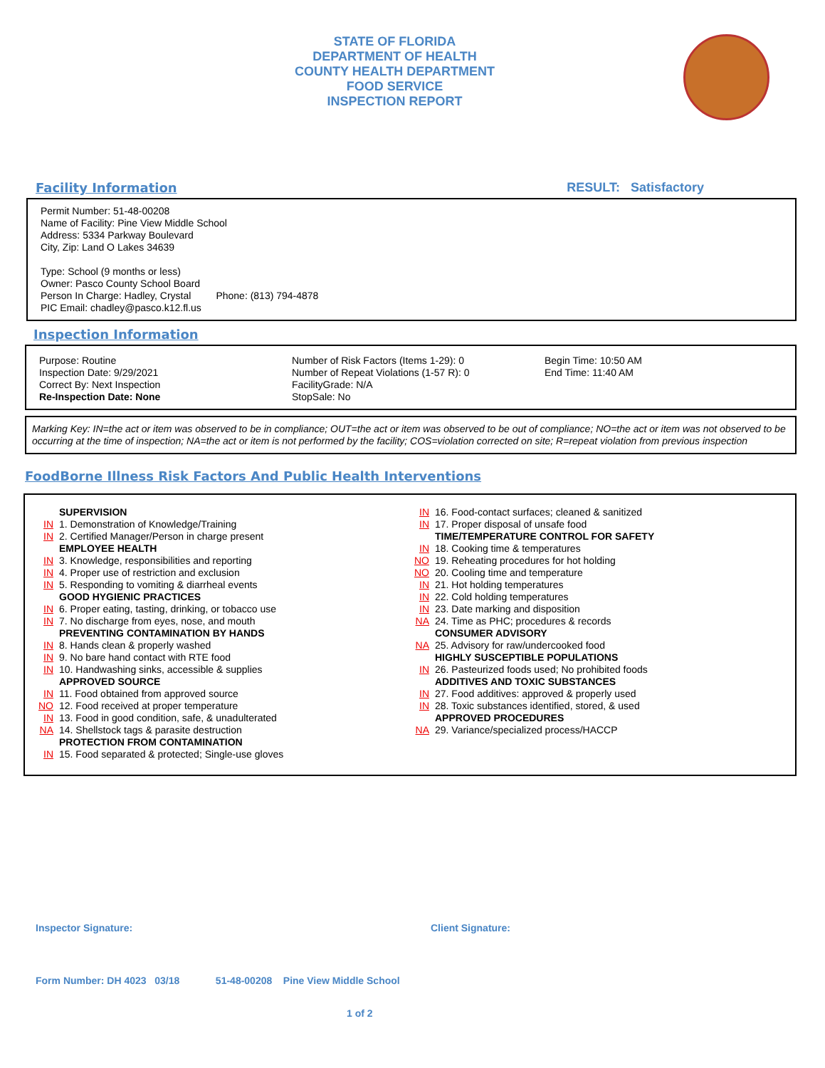STATE OF FLORIDA
DEPARTMENT OF HEALTH
COUNTY HEALTH DEPARTMENT
FOOD SERVICE
INSPECTION REPORT
Facility Information RESULT: Satisfactory
Permit Number: 51-48-00208
Name of Facility: Pine View Middle School
Address: 5334 Parkway Boulevard
City, Zip: Land O Lakes 34639
Type: School (9 months or less)
Owner: Pasco County School Board
Person In Charge: Hadley, Crystal Phone: (813) 794-4878
PIC Email: chadley@pasco.k12.fl.us
Inspection Information
Purpose: Routine
Inspection Date: 9/29/2021
Correct By: Next Inspection
Re-Inspection Date: None
Number of Risk Factors (Items 1-29): 0
Number of Repeat Violations (1-57 R): 0
FacilityGrade: N/A
StopSale: No
Begin Time: 10:50 AM
End Time: 11:40 AM
Marking Key: IN=the act or item was observed to be in compliance; OUT=the act or item was observed to be out of compliance; NO=the act or item was not observed to be occurring at the time of inspection; NA=the act or item is not performed by the facility; COS=violation corrected on site; R=repeat violation from previous inspection
FoodBorne Illness Risk Factors And Public Health Interventions
SUPERVISION
IN 1. Demonstration of Knowledge/Training
IN 2. Certified Manager/Person in charge present
EMPLOYEE HEALTH
IN 3. Knowledge, responsibilities and reporting
IN 4. Proper use of restriction and exclusion
IN 5. Responding to vomiting & diarrheal events
GOOD HYGIENIC PRACTICES
IN 6. Proper eating, tasting, drinking, or tobacco use
IN 7. No discharge from eyes, nose, and mouth
PREVENTING CONTAMINATION BY HANDS
IN 8. Hands clean & properly washed
IN 9. No bare hand contact with RTE food
IN 10. Handwashing sinks, accessible & supplies
APPROVED SOURCE
IN 11. Food obtained from approved source
NO 12. Food received at proper temperature
IN 13. Food in good condition, safe, & unadulterated
NA 14. Shellstock tags & parasite destruction
PROTECTION FROM CONTAMINATION
IN 15. Food separated & protected; Single-use gloves
IN 16. Food-contact surfaces; cleaned & sanitized
IN 17. Proper disposal of unsafe food
TIME/TEMPERATURE CONTROL FOR SAFETY
IN 18. Cooking time & temperatures
NO 19. Reheating procedures for hot holding
NO 20. Cooling time and temperature
IN 21. Hot holding temperatures
IN 22. Cold holding temperatures
IN 23. Date marking and disposition
NA 24. Time as PHC; procedures & records
CONSUMER ADVISORY
NA 25. Advisory for raw/undercooked food
HIGHLY SUSCEPTIBLE POPULATIONS
IN 26. Pasteurized foods used; No prohibited foods
ADDITIVES AND TOXIC SUBSTANCES
IN 27. Food additives: approved & properly used
IN 28. Toxic substances identified, stored, & used
APPROVED PROCEDURES
NA 29. Variance/specialized process/HACCP
Inspector Signature: Client Signature:
Form Number: DH 4023 03/18 51-48-00208 Pine View Middle School
1 of 2